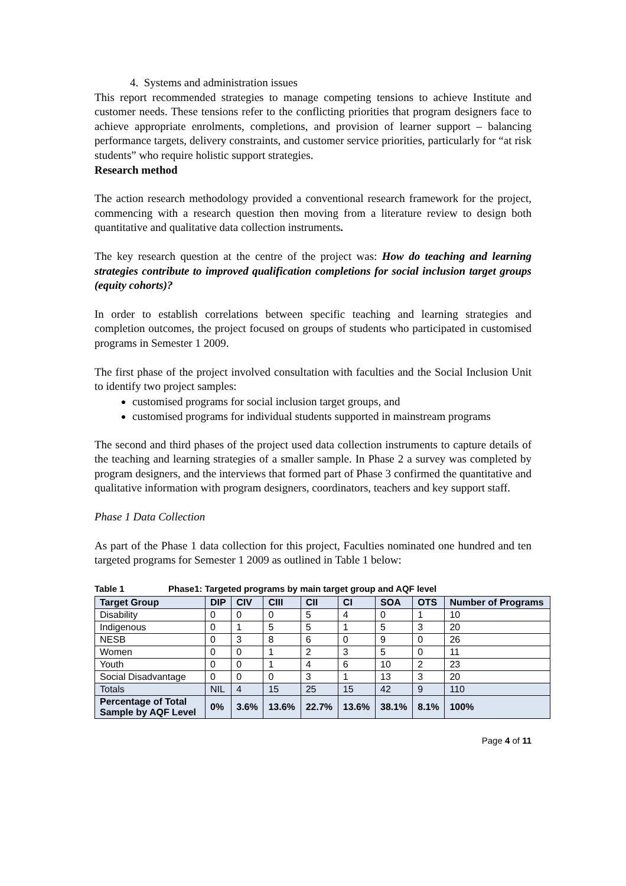4. Systems and administration issues
This report recommended strategies to manage competing tensions to achieve Institute and customer needs. These tensions refer to the conflicting priorities that program designers face to achieve appropriate enrolments, completions, and provision of learner support – balancing performance targets, delivery constraints, and customer service priorities, particularly for “at risk students” who require holistic support strategies.
Research method
The action research methodology provided a conventional research framework for the project, commencing with a research question then moving from a literature review to design both quantitative and qualitative data collection instruments.
The key research question at the centre of the project was: How do teaching and learning strategies contribute to improved qualification completions for social inclusion target groups (equity cohorts)?
In order to establish correlations between specific teaching and learning strategies and completion outcomes, the project focused on groups of students who participated in customised programs in Semester 1 2009.
The first phase of the project involved consultation with faculties and the Social Inclusion Unit to identify two project samples:
customised programs for social inclusion target groups, and
customised programs for individual students supported in mainstream programs
The second and third phases of the project used data collection instruments to capture details of the teaching and learning strategies of a smaller sample. In Phase 2 a survey was completed by program designers, and the interviews that formed part of Phase 3 confirmed the quantitative and qualitative information with program designers, coordinators, teachers and key support staff.
Phase 1 Data Collection
As part of the Phase 1 data collection for this project, Faculties nominated one hundred and ten targeted programs for Semester 1 2009 as outlined in Table 1 below:
Table 1 Phase1: Targeted programs by main target group and AQF level
| Target Group | DIP | CIV | CIII | CII | CI | SOA | OTS | Number of Programs |
| --- | --- | --- | --- | --- | --- | --- | --- | --- |
| Disability | 0 | 0 | 0 | 5 | 4 | 0 | 1 | 10 |
| Indigenous | 0 | 1 | 5 | 5 | 1 | 5 | 3 | 20 |
| NESB | 0 | 3 | 8 | 6 | 0 | 9 | 0 | 26 |
| Women | 0 | 0 | 1 | 2 | 3 | 5 | 0 | 11 |
| Youth | 0 | 0 | 1 | 4 | 6 | 10 | 2 | 23 |
| Social Disadvantage | 0 | 0 | 0 | 3 | 1 | 13 | 3 | 20 |
| Totals | NIL | 4 | 15 | 25 | 15 | 42 | 9 | 110 |
| Percentage of Total Sample by AQF Level | 0% | 3.6% | 13.6% | 22.7% | 13.6% | 38.1% | 8.1% | 100% |
Page 4 of 11